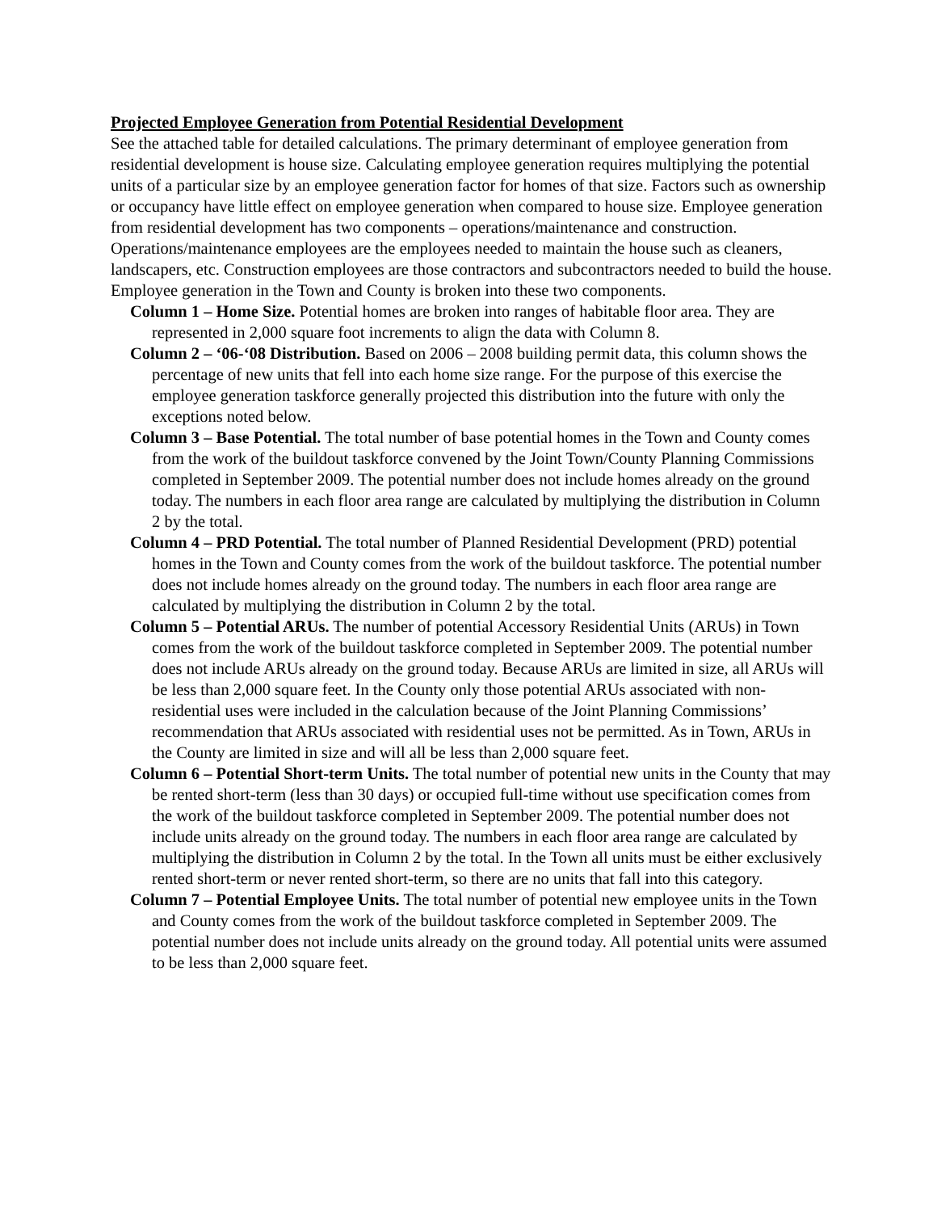Projected Employee Generation from Potential Residential Development
See the attached table for detailed calculations. The primary determinant of employee generation from residential development is house size. Calculating employee generation requires multiplying the potential units of a particular size by an employee generation factor for homes of that size. Factors such as ownership or occupancy have little effect on employee generation when compared to house size. Employee generation from residential development has two components – operations/maintenance and construction. Operations/maintenance employees are the employees needed to maintain the house such as cleaners, landscapers, etc. Construction employees are those contractors and subcontractors needed to build the house. Employee generation in the Town and County is broken into these two components.
Column 1 – Home Size. Potential homes are broken into ranges of habitable floor area. They are represented in 2,000 square foot increments to align the data with Column 8.
Column 2 – ‘06-‘08 Distribution. Based on 2006 – 2008 building permit data, this column shows the percentage of new units that fell into each home size range. For the purpose of this exercise the employee generation taskforce generally projected this distribution into the future with only the exceptions noted below.
Column 3 – Base Potential. The total number of base potential homes in the Town and County comes from the work of the buildout taskforce convened by the Joint Town/County Planning Commissions completed in September 2009. The potential number does not include homes already on the ground today. The numbers in each floor area range are calculated by multiplying the distribution in Column 2 by the total.
Column 4 – PRD Potential. The total number of Planned Residential Development (PRD) potential homes in the Town and County comes from the work of the buildout taskforce. The potential number does not include homes already on the ground today. The numbers in each floor area range are calculated by multiplying the distribution in Column 2 by the total.
Column 5 – Potential ARUs. The number of potential Accessory Residential Units (ARUs) in Town comes from the work of the buildout taskforce completed in September 2009. The potential number does not include ARUs already on the ground today. Because ARUs are limited in size, all ARUs will be less than 2,000 square feet. In the County only those potential ARUs associated with non-residential uses were included in the calculation because of the Joint Planning Commissions’ recommendation that ARUs associated with residential uses not be permitted. As in Town, ARUs in the County are limited in size and will all be less than 2,000 square feet.
Column 6 – Potential Short-term Units. The total number of potential new units in the County that may be rented short-term (less than 30 days) or occupied full-time without use specification comes from the work of the buildout taskforce completed in September 2009. The potential number does not include units already on the ground today. The numbers in each floor area range are calculated by multiplying the distribution in Column 2 by the total. In the Town all units must be either exclusively rented short-term or never rented short-term, so there are no units that fall into this category.
Column 7 – Potential Employee Units. The total number of potential new employee units in the Town and County comes from the work of the buildout taskforce completed in September 2009. The potential number does not include units already on the ground today. All potential units were assumed to be less than 2,000 square feet.